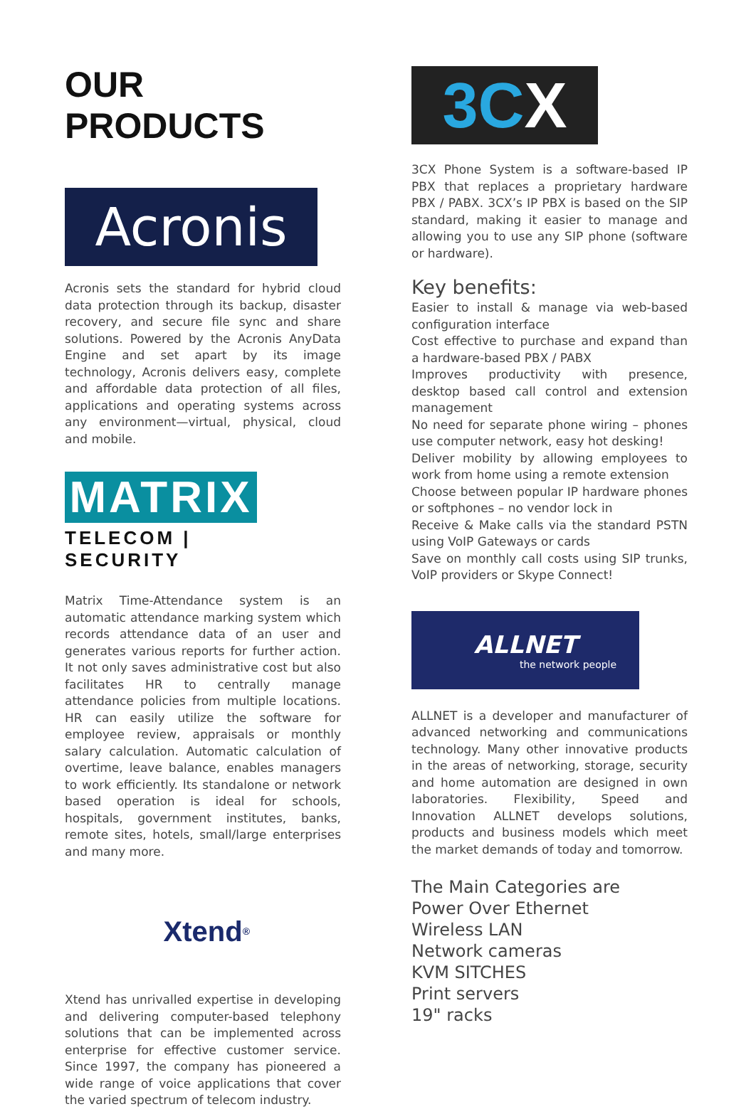OUR PRODUCTS
Acronis
Acronis sets the standard for hybrid cloud data protection through its backup, disaster recovery, and secure file sync and share solutions. Powered by the Acronis AnyData Engine and set apart by its image technology, Acronis delivers easy, complete and affordable data protection of all files, applications and operating systems across any environment—virtual, physical, cloud and mobile.
MATRIX
TELECOM | SECURITY
Matrix Time-Attendance system is an automatic attendance marking system which records attendance data of an user and generates various reports for further action. It not only saves administrative cost but also facilitates HR to centrally manage attendance policies from multiple locations. HR can easily utilize the software for employee review, appraisals or monthly salary calculation. Automatic calculation of overtime, leave balance, enables managers to work efficiently. Its standalone or network based operation is ideal for schools, hospitals, government institutes, banks, remote sites, hotels, small/large enterprises and many more.
Xtend<sup>®</sup>
Xtend has unrivalled expertise in developing and delivering computer-based telephony solutions that can be implemented across enterprise for effective customer service. Since 1997, the company has pioneered a wide range of voice applications that cover the varied spectrum of telecom industry.
3C X
3CX Phone System is a software-based IP PBX that replaces a proprietary hardware PBX / PABX. 3CX’s IP PBX is based on the SIP standard, making it easier to manage and allowing you to use any SIP phone (software or hardware).
Key benefits:
Easier to install & manage via web-based configuration interface
Cost effective to purchase and expand than a hardware-based PBX / PABX
Improves productivity with presence, desktop based call control and extension management
No need for separate phone wiring – phones use computer network, easy hot desking!
Deliver mobility by allowing employees to work from home using a remote extension
Choose between popular IP hardware phones or softphones – no vendor lock in
Receive & Make calls via the standard PSTN using VoIP Gateways or cards
Save on monthly call costs using SIP trunks, VoIP providers or Skype Connect!
ALLNET
the network people
ALLNET is a developer and manufacturer of advanced networking and communications technology. Many other innovative products in the areas of networking, storage, security and home automation are designed in own laboratories. Flexibility, Speed and Innovation ALLNET develops solutions, products and business models which meet the market demands of today and tomorrow.
The Main Categories are
Power Over Ethernet
Wireless LAN
Network cameras
KVM SITCHES
Print servers
19" racks